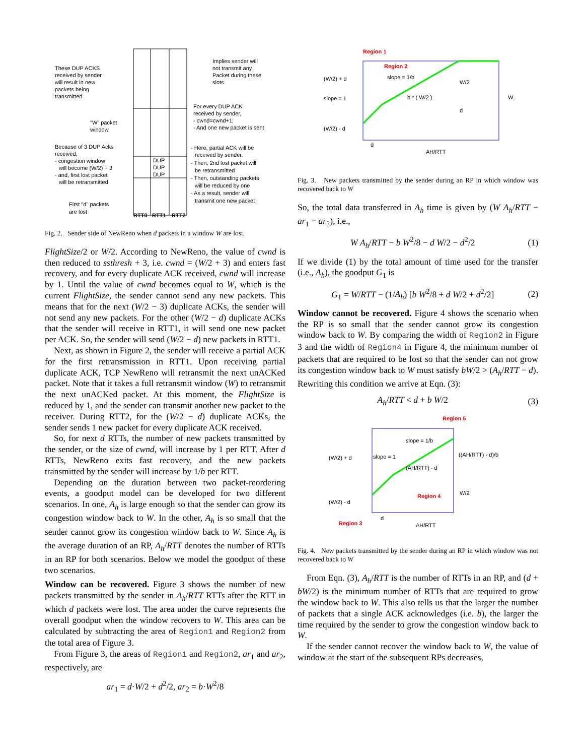These DUP ACKS
received by sender
will result in new
packets being
transmitted
Implies sender will
not transmit any
Packet during these
slots
For every DUP ACK
received by sender,
- cwnd=cwnd+1;
- And one new packet is sent
"W" packet
window
Because of 3 DUP Acks
received,
- congestion window
will become (W/2) + 3
- and, first lost packet
will be retransmitted
- Here, partial ACK will be
received by sender.
- Then, 2nd lost packet will
be retransmitted
- Then, outstanding packets
will be reduced by one
- As a result, sender will
transmit one new packet
First "d" packets
are lost
DUP
DUP
DUP
RTT0
RTT1
RTT2
Fig. 2. Sender side of NewReno when d packets in a window W are lost.
FlightSize/2 or W/2. According to NewReno, the value of cwnd is then reduced to ssthresh + 3, i.e. cwnd = (W/2 + 3) and enters fast recovery, and for every duplicate ACK received, cwnd will increase by 1. Until the value of cwnd becomes equal to W, which is the current FlightSize, the sender cannot send any new packets. This means that for the next (W/2 − 3) duplicate ACKs, the sender will not send any new packets. For the other (W/2 − d) duplicate ACKs that the sender will receive in RTT1, it will send one new packet per ACK. So, the sender will send (W/2 − d) new packets in RTT1.
Next, as shown in Figure 2, the sender will receive a partial ACK for the first retransmission in RTT1. Upon receiving partial duplicate ACK, TCP NewReno will retransmit the next unACKed packet. Note that it takes a full retransmit window (W) to retransmit the next unACKed packet. At this moment, the FlightSize is reduced by 1, and the sender can transmit another new packet to the receiver. During RTT2, for the (W/2 − d) duplicate ACKs, the sender sends 1 new packet for every duplicate ACK received.
So, for next d RTTs, the number of new packets transmitted by the sender, or the size of cwnd, will increase by 1 per RTT. After d RTTs, NewReno exits fast recovery, and the new packets transmitted by the sender will increase by 1/b per RTT.
Depending on the duration between two packet-reordering events, a goodput model can be developed for two different scenarios. In one, A<sub>h</sub> is large enough so that the sender can grow its congestion window back to W. In the other, A<sub>h</sub> is so small that the sender cannot grow its congestion window back to W. Since A<sub>h</sub> is the average duration of an RP, A<sub>h</sub>/RTT denotes the number of RTTs in an RP for both scenarios. Below we model the goodput of these two scenarios.
Window can be recovered. Figure 3 shows the number of new packets transmitted by the sender in A<sub>h</sub>/RTT RTTs after the RTT in which d packets were lost. The area under the curve represents the overall goodput when the window recovers to W. This area can be calculated by subtracting the area of Region1 and Region2 from the total area of Figure 3.
From Figure 3, the areas of Region1 and Region2, ar<sub>1</sub> and ar<sub>2</sub>, respectively, are
ar<sub>1</sub> = d·W/2 + d<sup>2</sup>/2, ar<sub>2</sub> = b·W<sup>2</sup>/8
Region 1
Region 2
slope = 1/b
(W/2) + d
slope = 1
b * ( W/2 )
W/2
d
W
(W/2) - d
d
AH/RTT
Fig. 3. New packets transmitted by the sender during an RP in which window was recovered back to W
So, the total data transferred in A<sub>h</sub> time is given by (W A<sub>h</sub>/RTT − ar<sub>1</sub> − ar<sub>2</sub>), i.e.,
W A<sub>h</sub>/RTT − b W<sup>2</sup>/8 − d W/2 − d<sup>2</sup>/2 (1)
If we divide (1) by the total amount of time used for the transfer (i.e., A<sub>h</sub>), the goodput G<sub>1</sub> is
G<sub>1</sub> = W/RTT − (1/A<sub>h</sub>) [b W<sup>2</sup>/8 + d W/2 + d<sup>2</sup>/2] (2)
Window cannot be recovered. Figure 4 shows the scenario when the RP is so small that the sender cannot grow its congestion window back to W. By comparing the width of Region2 in Figure 3 and the width of Region4 in Figure 4, the minimum number of packets that are required to be lost so that the sender can not grow its congestion window back to W must satisfy bW/2 > (A<sub>h</sub>/RTT − d). Rewriting this condition we arrive at Eqn. (3):
A<sub>h</sub>/RTT < d + b W/2 (3)
Region 5
slope = 1/b
(W/2) + d
slope = 1
((AH/RTT) - d)/b
(AH/RTT) - d
Region 4
W/2
(W/2) - d
Region 3
d
AH/RTT
Fig. 4. New packets transmitted by the sender during an RP in which window was not recovered back to W
From Eqn. (3), A<sub>h</sub>/RTT is the number of RTTs in an RP, and (d + bW/2) is the minimum number of RTTs that are required to grow the window back to W. This also tells us that the larger the number of packets that a single ACK acknowledges (i.e. b), the larger the time required by the sender to grow the congestion window back to W.
If the sender cannot recover the window back to W, the value of window at the start of the subsequent RPs decreases,